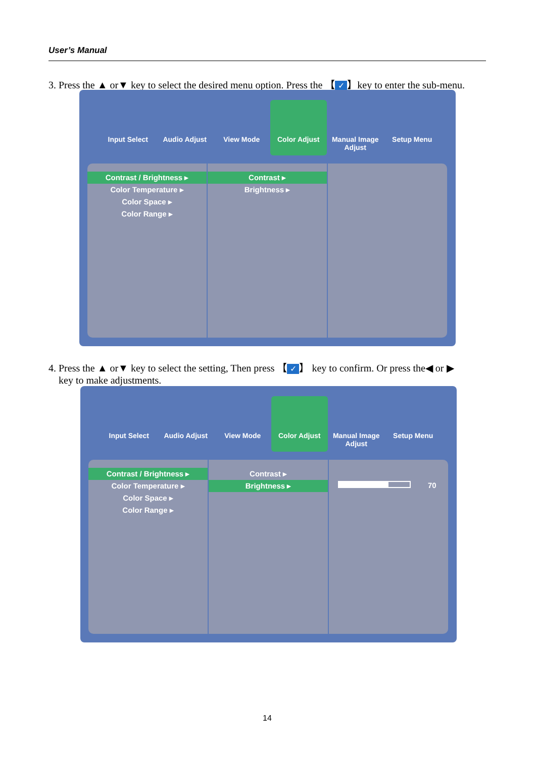User’s Manual
3. Press the ▲ or▼ key to select the desired menu option. Press the 【 ✓ 】key to enter the sub-menu.
Input Select Audio Adjust View Mode Color Adjust Manual Image Adjust
Setup Menu
Contrast / Brightness ▸
Color Temperature ▸
Color Space ▸
Color Range ▸
Contrast ▸
Brightness ▸
4. Press the ▲ or▼ key to select the setting, Then press 【 ✓ 】 key to confirm. Or press the◀ or ▶
key to make adjustments.
Input Select Audio Adjust View Mode Color Adjust Manual Image Adjust
Setup Menu
Contrast / Brightness ▸
Color Temperature ▸
Color Space ▸
Color Range ▸
Contrast ▸
Brightness ▸
70
14